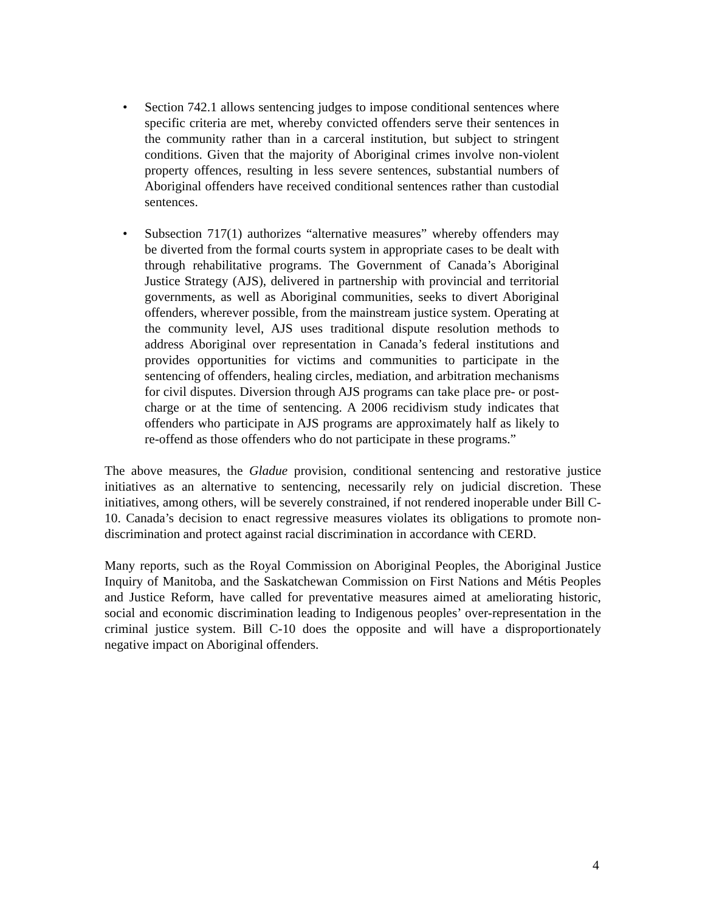• Section 742.1 allows sentencing judges to impose conditional sentences where specific criteria are met, whereby convicted offenders serve their sentences in the community rather than in a carceral institution, but subject to stringent conditions. Given that the majority of Aboriginal crimes involve non-violent property offences, resulting in less severe sentences, substantial numbers of Aboriginal offenders have received conditional sentences rather than custodial sentences.
• Subsection 717(1) authorizes “alternative measures” whereby offenders may be diverted from the formal courts system in appropriate cases to be dealt with through rehabilitative programs. The Government of Canada’s Aboriginal Justice Strategy (AJS), delivered in partnership with provincial and territorial governments, as well as Aboriginal communities, seeks to divert Aboriginal offenders, wherever possible, from the mainstream justice system. Operating at the community level, AJS uses traditional dispute resolution methods to address Aboriginal over representation in Canada’s federal institutions and provides opportunities for victims and communities to participate in the sentencing of offenders, healing circles, mediation, and arbitration mechanisms for civil disputes. Diversion through AJS programs can take place pre- or post-charge or at the time of sentencing. A 2006 recidivism study indicates that offenders who participate in AJS programs are approximately half as likely to re-offend as those offenders who do not participate in these programs.”
The above measures, the Gladue provision, conditional sentencing and restorative justice initiatives as an alternative to sentencing, necessarily rely on judicial discretion. These initiatives, among others, will be severely constrained, if not rendered inoperable under Bill C-10. Canada’s decision to enact regressive measures violates its obligations to promote non-discrimination and protect against racial discrimination in accordance with CERD.
Many reports, such as the Royal Commission on Aboriginal Peoples, the Aboriginal Justice Inquiry of Manitoba, and the Saskatchewan Commission on First Nations and Métis Peoples and Justice Reform, have called for preventative measures aimed at ameliorating historic, social and economic discrimination leading to Indigenous peoples’ over-representation in the criminal justice system. Bill C-10 does the opposite and will have a disproportionately negative impact on Aboriginal offenders.
4